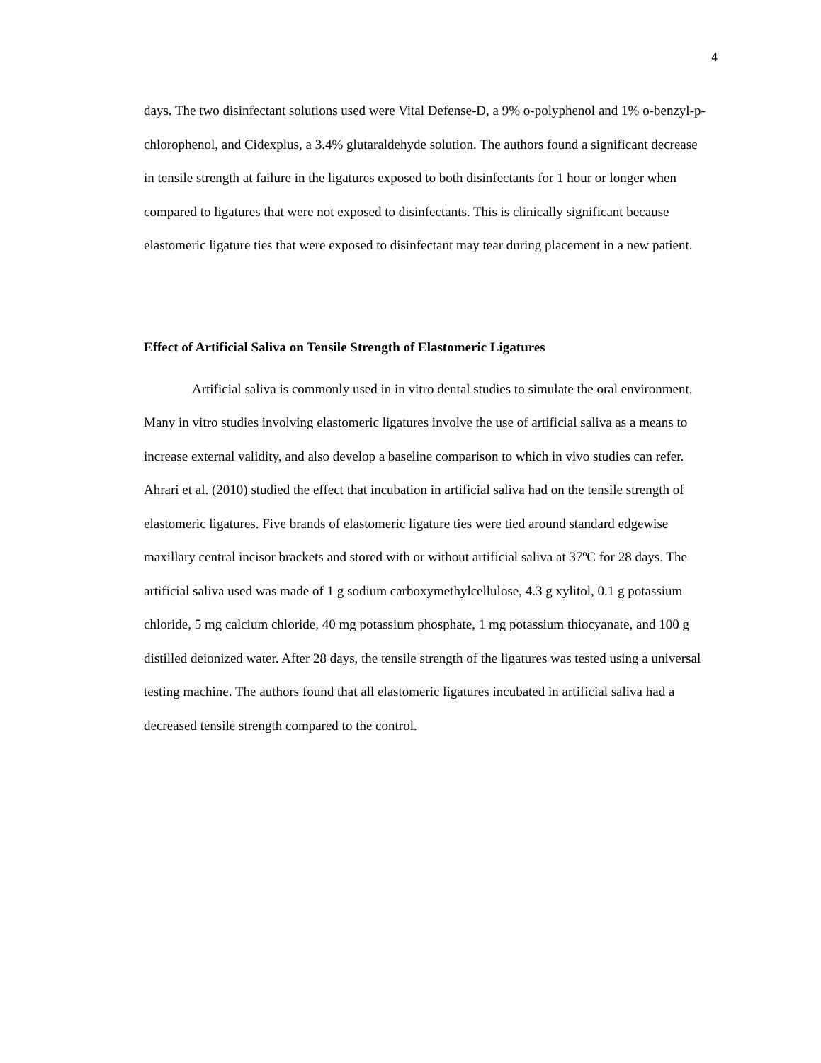4
days. The two disinfectant solutions used were Vital Defense-D, a 9% o-polyphenol and 1% o-benzyl-p-chlorophenol, and Cidexplus, a 3.4% glutaraldehyde solution. The authors found a significant decrease in tensile strength at failure in the ligatures exposed to both disinfectants for 1 hour or longer when compared to ligatures that were not exposed to disinfectants. This is clinically significant because elastomeric ligature ties that were exposed to disinfectant may tear during placement in a new patient.
Effect of Artificial Saliva on Tensile Strength of Elastomeric Ligatures
Artificial saliva is commonly used in in vitro dental studies to simulate the oral environment. Many in vitro studies involving elastomeric ligatures involve the use of artificial saliva as a means to increase external validity, and also develop a baseline comparison to which in vivo studies can refer. Ahrari et al. (2010) studied the effect that incubation in artificial saliva had on the tensile strength of elastomeric ligatures. Five brands of elastomeric ligature ties were tied around standard edgewise maxillary central incisor brackets and stored with or without artificial saliva at 37ºC for 28 days. The artificial saliva used was made of 1 g sodium carboxymethylcellulose, 4.3 g xylitol, 0.1 g potassium chloride, 5 mg calcium chloride, 40 mg potassium phosphate, 1 mg potassium thiocyanate, and 100 g distilled deionized water. After 28 days, the tensile strength of the ligatures was tested using a universal testing machine. The authors found that all elastomeric ligatures incubated in artificial saliva had a decreased tensile strength compared to the control.